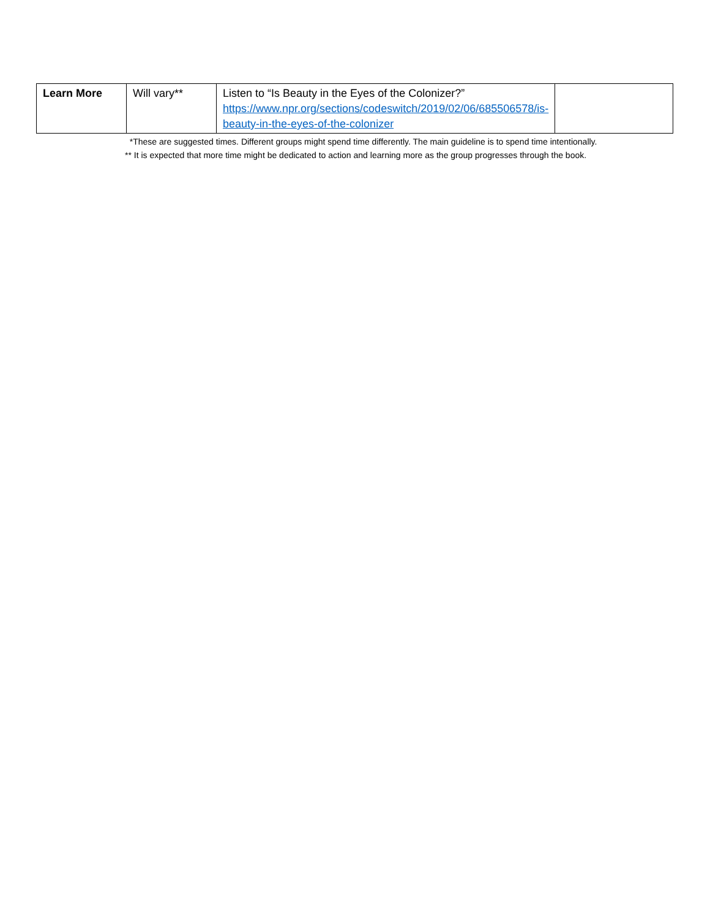| Learn More | Will vary** | Listen to “Is Beauty in the Eyes of the Colonizer?” https://www.npr.org/sections/codeswitch/2019/02/06/685506578/is-beauty-in-the-eyes-of-the-colonizer | |
*These are suggested times. Different groups might spend time differently. The main guideline is to spend time intentionally.
** It is expected that more time might be dedicated to action and learning more as the group progresses through the book.